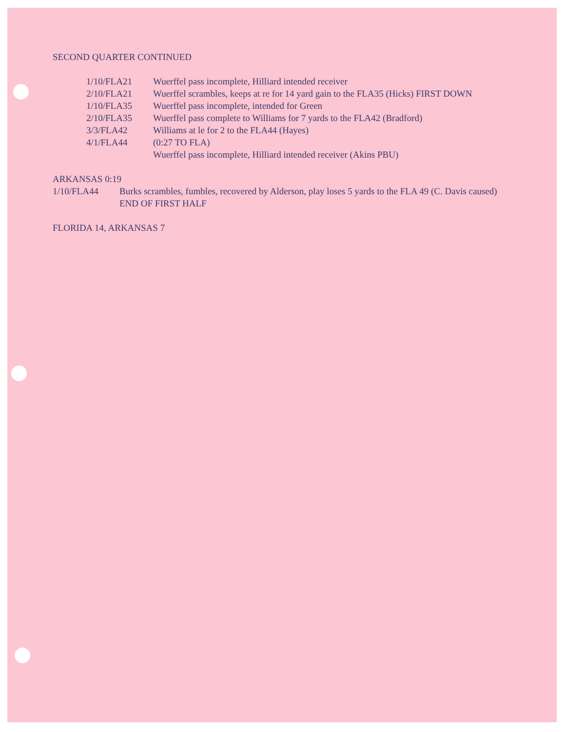SECOND QUARTER CONTINUED
| 1/10/FLA21 | Wuerffel pass incomplete, Hilliard intended receiver |
| 2/10/FLA21 | Wuerffel scrambles, keeps at re for 14 yard gain to the FLA35 (Hicks) FIRST DOWN |
| 1/10/FLA35 | Wuerffel pass incomplete, intended for Green |
| 2/10/FLA35 | Wuerffel pass complete to Williams for 7 yards to the FLA42 (Bradford) |
| 3/3/FLA42 | Williams at le for 2 to the FLA44 (Hayes) |
| 4/1/FLA44 | (0:27 TO FLA) |
| | Wuerffel pass incomplete, Hilliard intended receiver (Akins PBU) |
ARKANSAS 0:19
| 1/10/FLA44 | Burks scrambles, fumbles, recovered by Alderson, play loses 5 yards to the FLA 49 (C. Davis caused) |
| | END OF FIRST HALF |
FLORIDA 14, ARKANSAS 7